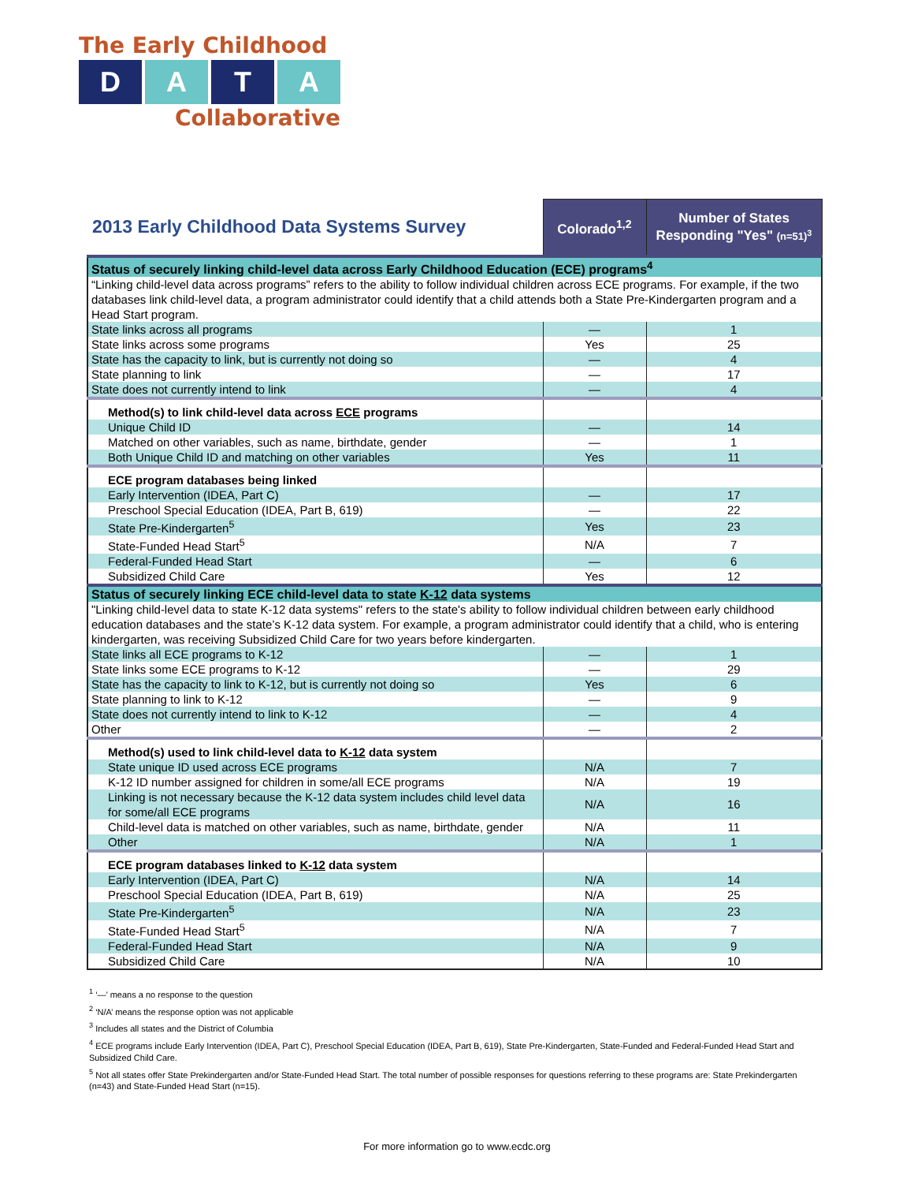The Early Childhood
D A T A
Collaborative
| 2013 Early Childhood Data Systems Survey | Colorado<sup>1,2</sup> | Number of States Responding "Yes" (n=51)<sup>3</sup> |
| --- | --- | --- |
| Status of securely linking child-level data across Early Childhood Education (ECE) programs<sup>4</sup> | | |
| “Linking child-level data across programs” refers to the ability to follow individual children across ECE programs. For example, if the two databases link child-level data, a program administrator could identify that a child attends both a State Pre-Kindergarten program and a Head Start program. | | |
| State links across all programs | — | 1 |
| State links across some programs | Yes | 25 |
| State has the capacity to link, but is currently not doing so | — | 4 |
| State planning to link | — | 17 |
| State does not currently intend to link | — | 4 |
| Method(s) to link child-level data across ECE programs | | |
| Unique Child ID | — | 14 |
| Matched on other variables, such as name, birthdate, gender | — | 1 |
| Both Unique Child ID and matching on other variables | Yes | 11 |
| ECE program databases being linked | | |
| Early Intervention (IDEA, Part C) | — | 17 |
| Preschool Special Education (IDEA, Part B, 619) | — | 22 |
| State Pre-Kindergarten<sup>5</sup> | Yes | 23 |
| State-Funded Head Start<sup>5</sup> | N/A | 7 |
| Federal-Funded Head Start | — | 6 |
| Subsidized Child Care | Yes | 12 |
| Status of securely linking ECE child-level data to state K-12 data systems | | |
| "Linking child-level data to state K-12 data systems" refers to the state's ability to follow individual children between early childhood education databases and the state’s K-12 data system. For example, a program administrator could identify that a child, who is entering kindergarten, was receiving Subsidized Child Care for two years before kindergarten. | | |
| State links all ECE programs to K-12 | — | 1 |
| State links some ECE programs to K-12 | — | 29 |
| State has the capacity to link to K-12, but is currently not doing so | Yes | 6 |
| State planning to link to K-12 | — | 9 |
| State does not currently intend to link to K-12 | — | 4 |
| Other | — | 2 |
| Method(s) used to link child-level data to K-12 data system | | |
| State unique ID used across ECE programs | N/A | 7 |
| K-12 ID number assigned for children in some/all ECE programs | N/A | 19 |
| Linking is not necessary because the K-12 data system includes child level data for some/all ECE programs | N/A | 16 |
| Child-level data is matched on other variables, such as name, birthdate, gender | N/A | 11 |
| Other | N/A | 1 |
| ECE program databases linked to K-12 data system | | |
| Early Intervention (IDEA, Part C) | N/A | 14 |
| Preschool Special Education (IDEA, Part B, 619) | N/A | 25 |
| State Pre-Kindergarten<sup>5</sup> | N/A | 23 |
| State-Funded Head Start<sup>5</sup> | N/A | 7 |
| Federal-Funded Head Start | N/A | 9 |
| Subsidized Child Care | N/A | 10 |
<sup>1</sup> ‘—’ means a no response to the question
<sup>2</sup> ‘N/A’ means the response option was not applicable
<sup>3</sup> Includes all states and the District of Columbia
<sup>4</sup> ECE programs include Early Intervention (IDEA, Part C), Preschool Special Education (IDEA, Part B, 619), State Pre-Kindergarten, State-Funded and Federal-Funded Head Start and Subsidized Child Care.
<sup>5</sup> Not all states offer State Prekindergarten and/or State-Funded Head Start. The total number of possible responses for questions referring to these programs are: State Prekindergarten (n=43) and State-Funded Head Start (n=15).
For more information go to www.ecdc.org